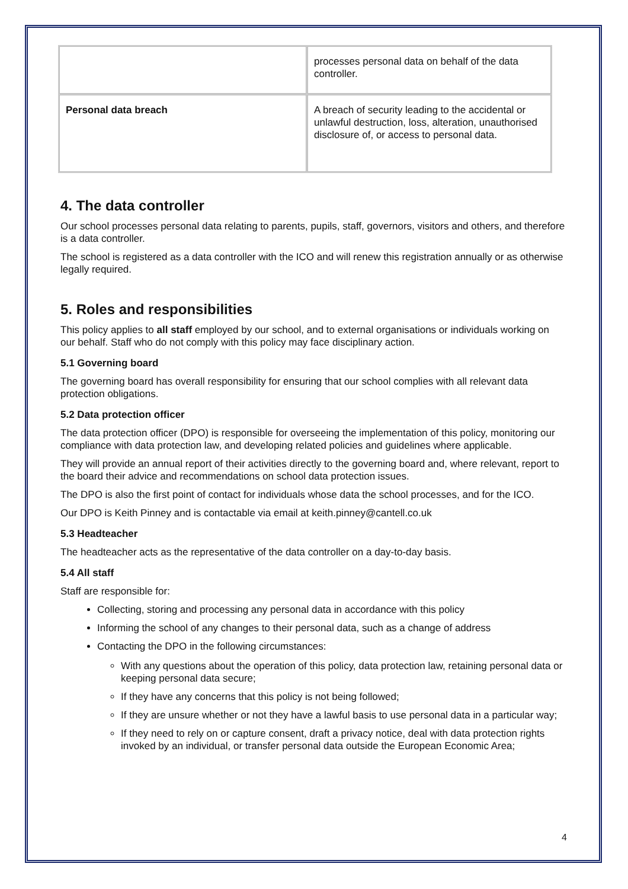| | processes personal data on behalf of the data controller. |
| Personal data breach | A breach of security leading to the accidental or unlawful destruction, loss, alteration, unauthorised disclosure of, or access to personal data. |
4. The data controller
Our school processes personal data relating to parents, pupils, staff, governors, visitors and others, and therefore is a data controller.
The school is registered as a data controller with the ICO and will renew this registration annually or as otherwise legally required.
5. Roles and responsibilities
This policy applies to all staff employed by our school, and to external organisations or individuals working on our behalf. Staff who do not comply with this policy may face disciplinary action.
5.1 Governing board
The governing board has overall responsibility for ensuring that our school complies with all relevant data protection obligations.
5.2 Data protection officer
The data protection officer (DPO) is responsible for overseeing the implementation of this policy, monitoring our compliance with data protection law, and developing related policies and guidelines where applicable.
They will provide an annual report of their activities directly to the governing board and, where relevant, report to the board their advice and recommendations on school data protection issues.
The DPO is also the first point of contact for individuals whose data the school processes, and for the ICO.
Our DPO is Keith Pinney and is contactable via email at keith.pinney@cantell.co.uk
5.3 Headteacher
The headteacher acts as the representative of the data controller on a day-to-day basis.
5.4 All staff
Staff are responsible for:
Collecting, storing and processing any personal data in accordance with this policy
Informing the school of any changes to their personal data, such as a change of address
Contacting the DPO in the following circumstances:
With any questions about the operation of this policy, data protection law, retaining personal data or keeping personal data secure;
If they have any concerns that this policy is not being followed;
If they are unsure whether or not they have a lawful basis to use personal data in a particular way;
If they need to rely on or capture consent, draft a privacy notice, deal with data protection rights invoked by an individual, or transfer personal data outside the European Economic Area;
4